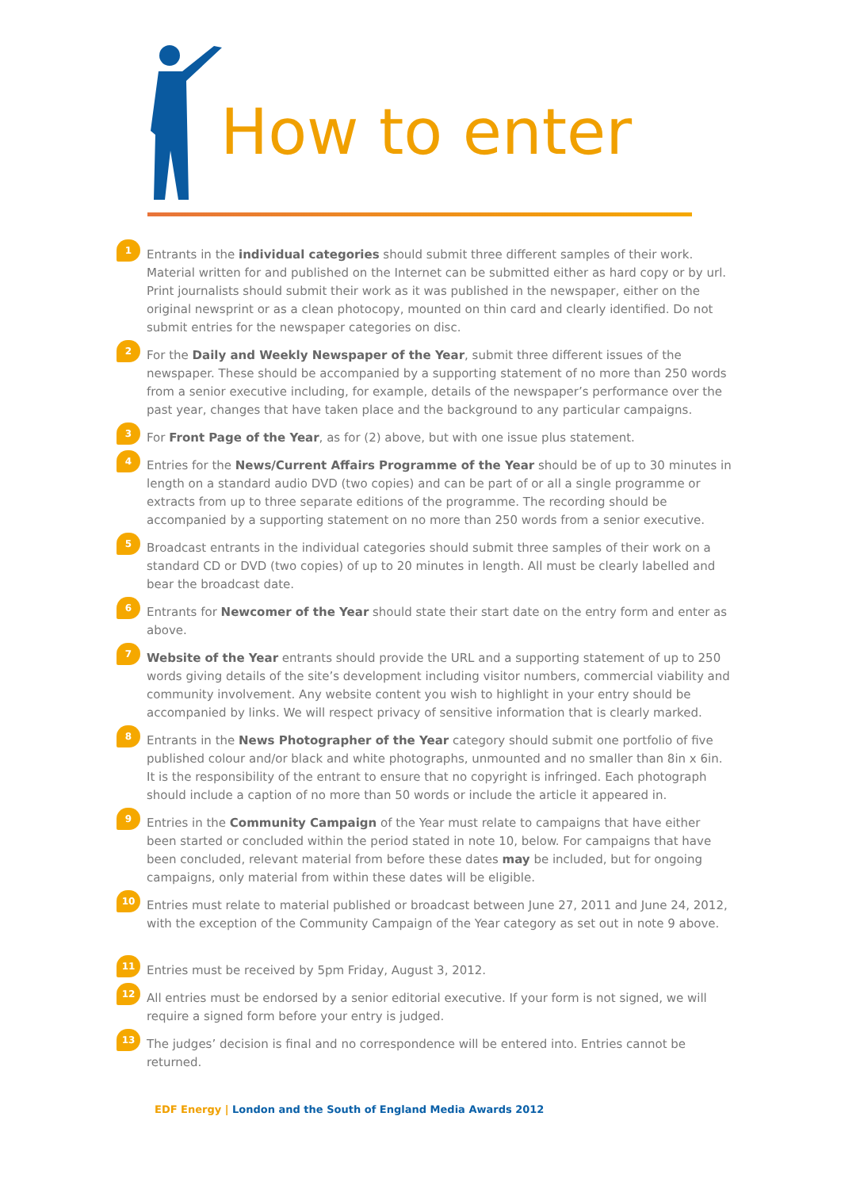How to enter
1
Entrants in the individual categories should submit three different samples of their work. Material written for and published on the Internet can be submitted either as hard copy or by url. Print journalists should submit their work as it was published in the newspaper, either on the original newsprint or as a clean photocopy, mounted on thin card and clearly identified. Do not submit entries for the newspaper categories on disc.
2
For the Daily and Weekly Newspaper of the Year, submit three different issues of the newspaper. These should be accompanied by a supporting statement of no more than 250 words from a senior executive including, for example, details of the newspaper’s performance over the past year, changes that have taken place and the background to any particular campaigns.
3
For Front Page of the Year, as for (2) above, but with one issue plus statement.
4
Entries for the News/Current Affairs Programme of the Year should be of up to 30 minutes in length on a standard audio DVD (two copies) and can be part of or all a single programme or extracts from up to three separate editions of the programme. The recording should be accompanied by a supporting statement on no more than 250 words from a senior executive.
5
Broadcast entrants in the individual categories should submit three samples of their work on a standard CD or DVD (two copies) of up to 20 minutes in length. All must be clearly labelled and bear the broadcast date.
6
Entrants for Newcomer of the Year should state their start date on the entry form and enter as above.
7
Website of the Year entrants should provide the URL and a supporting statement of up to 250 words giving details of the site’s development including visitor numbers, commercial viability and community involvement. Any website content you wish to highlight in your entry should be accompanied by links. We will respect privacy of sensitive information that is clearly marked.
8
Entrants in the News Photographer of the Year category should submit one portfolio of five published colour and/or black and white photographs, unmounted and no smaller than 8in x 6in. It is the responsibility of the entrant to ensure that no copyright is infringed. Each photograph should include a caption of no more than 50 words or include the article it appeared in.
9
Entries in the Community Campaign of the Year must relate to campaigns that have either been started or concluded within the period stated in note 10, below. For campaigns that have been concluded, relevant material from before these dates may be included, but for ongoing campaigns, only material from within these dates will be eligible.
10
Entries must relate to material published or broadcast between June 27, 2011 and June 24, 2012, with the exception of the Community Campaign of the Year category as set out in note 9 above.
11
Entries must be received by 5pm Friday, August 3, 2012.
12
All entries must be endorsed by a senior editorial executive. If your form is not signed, we will require a signed form before your entry is judged.
13
The judges’ decision is final and no correspondence will be entered into. Entries cannot be returned.
EDF Energy | London and the South of England Media Awards 2012